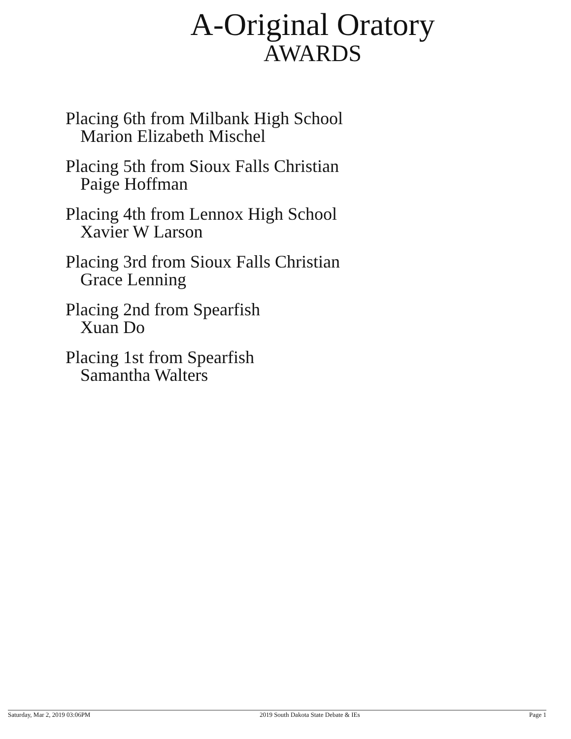A-Original Oratory
AWARDS
Placing 6th from Milbank High School
Marion Elizabeth Mischel
Placing 5th from Sioux Falls Christian
Paige Hoffman
Placing 4th from Lennox High School
Xavier W Larson
Placing 3rd from Sioux Falls Christian
Grace Lenning
Placing 2nd from Spearfish
Xuan Do
Placing 1st from Spearfish
Samantha Walters
Saturday, Mar 2, 2019 03:06PM 2019 South Dakota State Debate & IEs Page 1